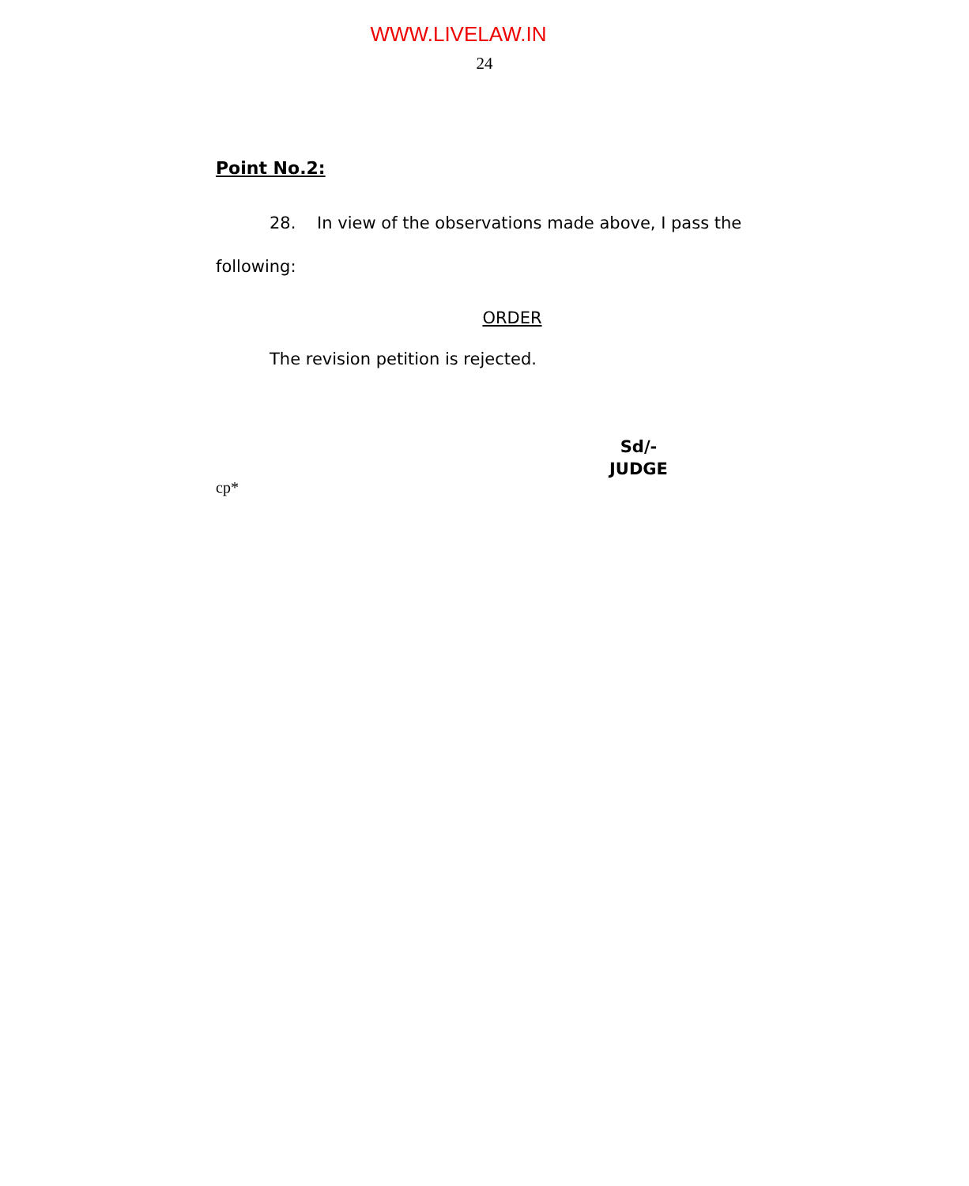WWW.LIVELAW.IN
24
Point No.2:
28. In view of the observations made above, I pass the following:
ORDER
The revision petition is rejected.
Sd/-
JUDGE
cp*